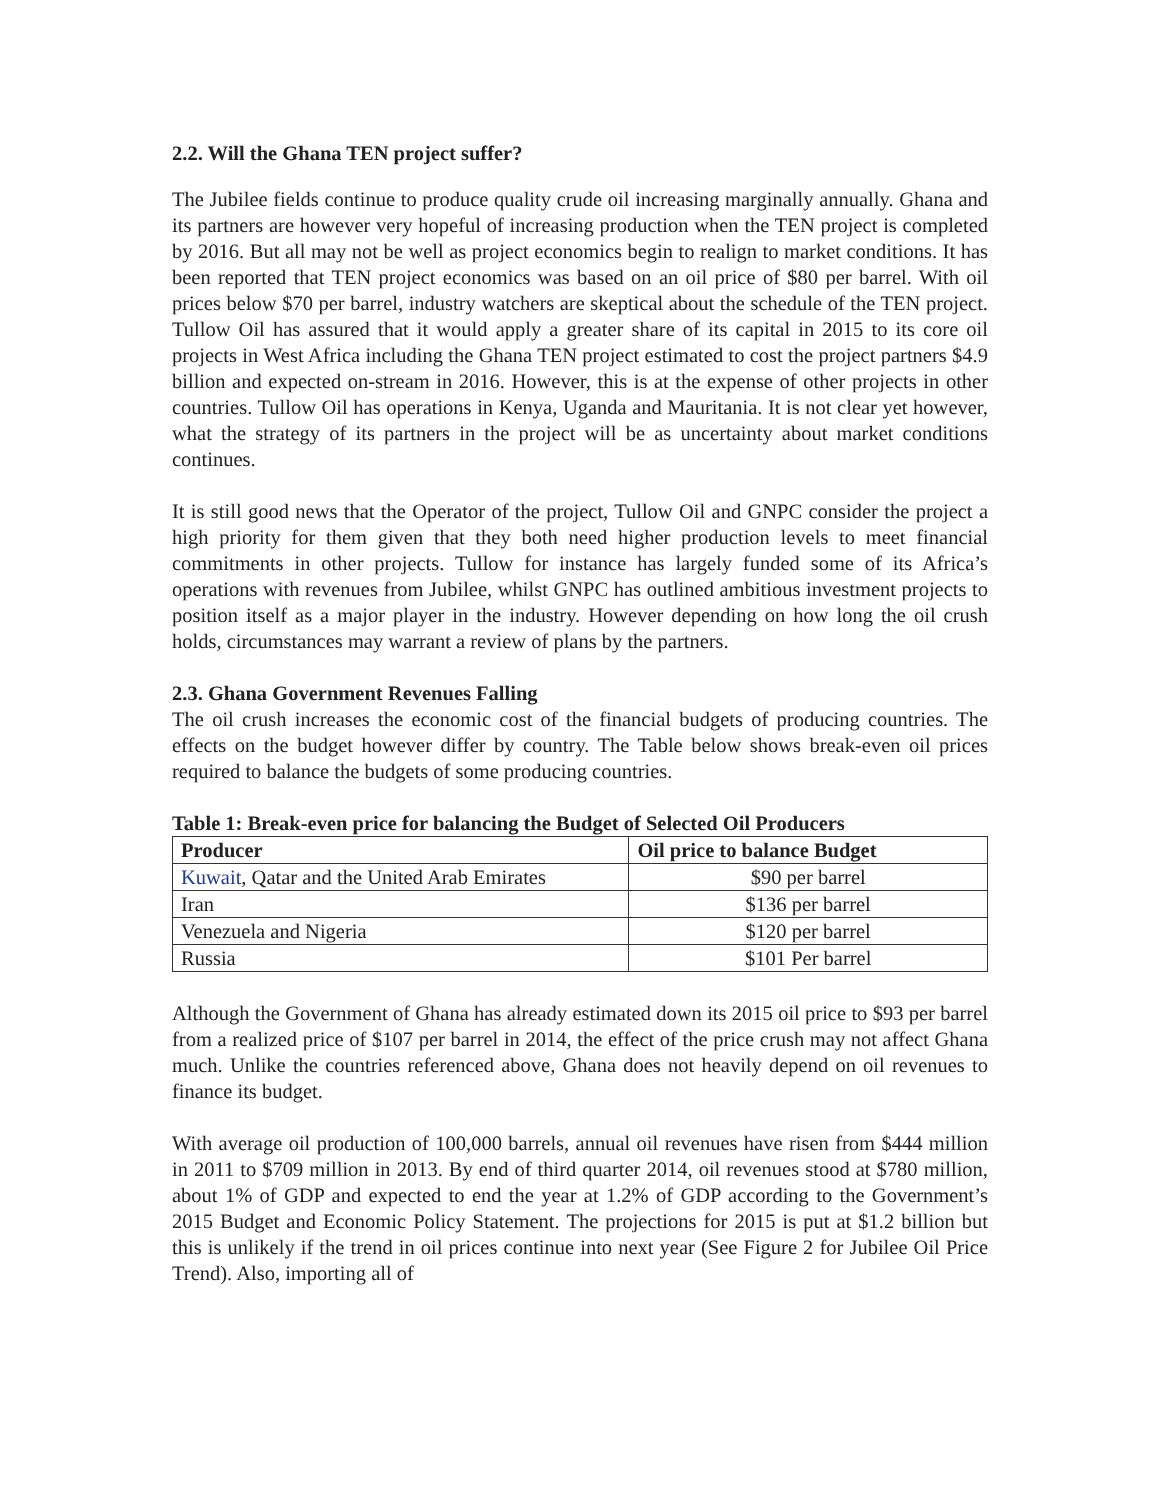2.2. Will the Ghana TEN project suffer?
The Jubilee fields continue to produce quality crude oil increasing marginally annually. Ghana and its partners are however very hopeful of increasing production when the TEN project is completed by 2016. But all may not be well as project economics begin to realign to market conditions. It has been reported that TEN project economics was based on an oil price of $80 per barrel. With oil prices below $70 per barrel, industry watchers are skeptical about the schedule of the TEN project. Tullow Oil has assured that it would apply a greater share of its capital in 2015 to its core oil projects in West Africa including the Ghana TEN project estimated to cost the project partners $4.9 billion and expected on-stream in 2016. However, this is at the expense of other projects in other countries. Tullow Oil has operations in Kenya, Uganda and Mauritania. It is not clear yet however, what the strategy of its partners in the project will be as uncertainty about market conditions continues.
It is still good news that the Operator of the project, Tullow Oil and GNPC consider the project a high priority for them given that they both need higher production levels to meet financial commitments in other projects. Tullow for instance has largely funded some of its Africa’s operations with revenues from Jubilee, whilst GNPC has outlined ambitious investment projects to position itself as a major player in the industry. However depending on how long the oil crush holds, circumstances may warrant a review of plans by the partners.
2.3. Ghana Government Revenues Falling
The oil crush increases the economic cost of the financial budgets of producing countries. The effects on the budget however differ by country. The Table below shows break-even oil prices required to balance the budgets of some producing countries.
Table 1: Break-even price for balancing the Budget of Selected Oil Producers
| Producer | Oil price to balance Budget |
| --- | --- |
| Kuwait , Qatar and the United Arab Emirates | $90 per barrel |
| Iran | $136 per barrel |
| Venezuela and Nigeria | $120 per barrel |
| Russia | $101 Per barrel |
Although the Government of Ghana has already estimated down its 2015 oil price to $93 per barrel from a realized price of $107 per barrel in 2014, the effect of the price crush may not affect Ghana much. Unlike the countries referenced above, Ghana does not heavily depend on oil revenues to finance its budget.
With average oil production of 100,000 barrels, annual oil revenues have risen from $444 million in 2011 to $709 million in 2013. By end of third quarter 2014, oil revenues stood at $780 million, about 1% of GDP and expected to end the year at 1.2% of GDP according to the Government’s 2015 Budget and Economic Policy Statement. The projections for 2015 is put at $1.2 billion but this is unlikely if the trend in oil prices continue into next year (See Figure 2 for Jubilee Oil Price Trend). Also, importing all of